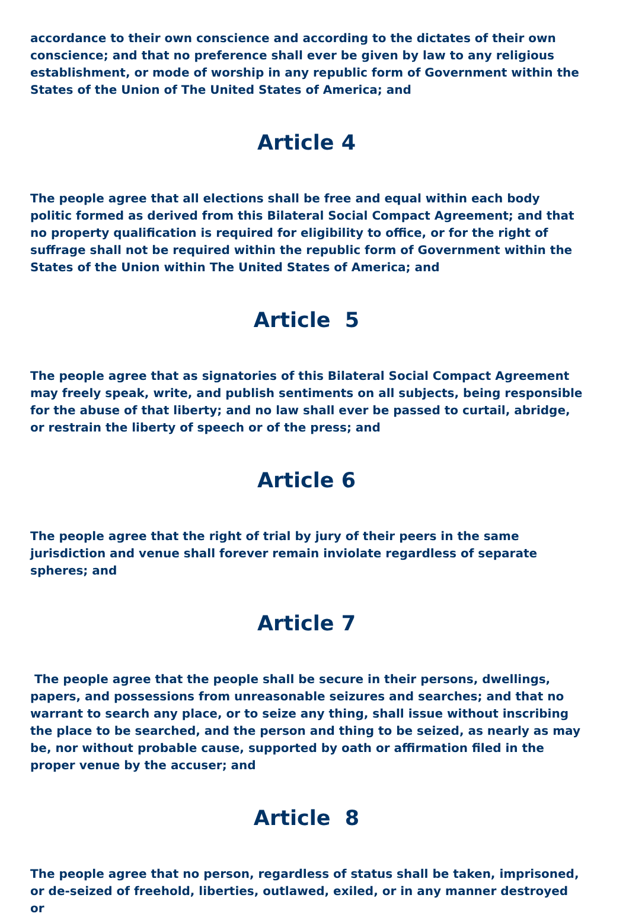accordance to their own conscience and according to the dictates of their own conscience; and that no preference shall ever be given by law to any religious establishment, or mode of worship in any republic form of Government within the States of the Union of The United States of America; and
Article 4
The people agree that all elections shall be free and equal within each body politic formed as derived from this Bilateral Social Compact Agreement; and that no property qualification is required for eligibility to office, or for the right of suffrage shall not be required within the republic form of Government within the States of the Union within The United States of America; and
Article 5
The people agree that as signatories of this Bilateral Social Compact Agreement may freely speak, write, and publish sentiments on all subjects, being responsible for the abuse of that liberty; and no law shall ever be passed to curtail, abridge, or restrain the liberty of speech or of the press; and
Article 6
The people agree that the right of trial by jury of their peers in the same jurisdiction and venue shall forever remain inviolate regardless of separate spheres; and
Article 7
The people agree that the people shall be secure in their persons, dwellings, papers, and possessions from unreasonable seizures and searches; and that no warrant to search any place, or to seize any thing, shall issue without inscribing the place to be searched, and the person and thing to be seized, as nearly as may be, nor without probable cause, supported by oath or affirmation filed in the proper venue by the accuser; and
Article 8
The people agree that no person, regardless of status shall be taken, imprisoned, or de-seized of freehold, liberties, outlawed, exiled, or in any manner destroyed or